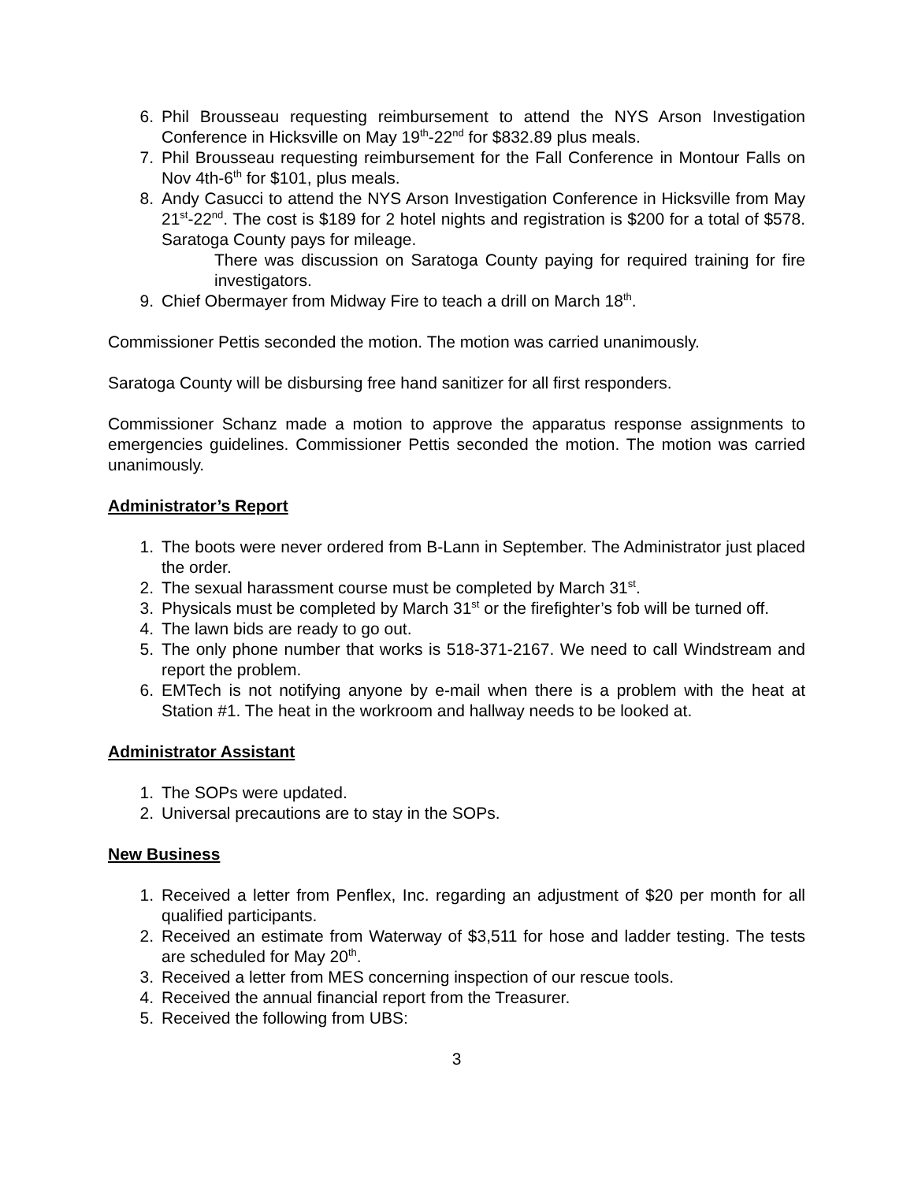6. Phil Brousseau requesting reimbursement to attend the NYS Arson Investigation Conference in Hicksville on May 19<sup>th</sup>-22<sup>nd</sup> for $832.89 plus meals.
7. Phil Brousseau requesting reimbursement for the Fall Conference in Montour Falls on Nov 4th-6<sup>th</sup> for $101, plus meals.
8. Andy Casucci to attend the NYS Arson Investigation Conference in Hicksville from May 21<sup>st</sup>-22<sup>nd</sup>. The cost is $189 for 2 hotel nights and registration is $200 for a total of $578. Saratoga County pays for mileage.
There was discussion on Saratoga County paying for required training for fire investigators.
9. Chief Obermayer from Midway Fire to teach a drill on March 18<sup>th</sup>.
Commissioner Pettis seconded the motion. The motion was carried unanimously.
Saratoga County will be disbursing free hand sanitizer for all first responders.
Commissioner Schanz made a motion to approve the apparatus response assignments to emergencies guidelines. Commissioner Pettis seconded the motion. The motion was carried unanimously.
Administrator’s Report
1. The boots were never ordered from B-Lann in September. The Administrator just placed the order.
2. The sexual harassment course must be completed by March 31<sup>st</sup>.
3. Physicals must be completed by March 31<sup>st</sup> or the firefighter’s fob will be turned off.
4. The lawn bids are ready to go out.
5. The only phone number that works is 518-371-2167. We need to call Windstream and report the problem.
6. EMTech is not notifying anyone by e-mail when there is a problem with the heat at Station #1. The heat in the workroom and hallway needs to be looked at.
Administrator Assistant
1. The SOPs were updated.
2. Universal precautions are to stay in the SOPs.
New Business
1. Received a letter from Penflex, Inc. regarding an adjustment of $20 per month for all qualified participants.
2. Received an estimate from Waterway of $3,511 for hose and ladder testing. The tests are scheduled for May 20<sup>th</sup>.
3. Received a letter from MES concerning inspection of our rescue tools.
4. Received the annual financial report from the Treasurer.
5. Received the following from UBS:
3